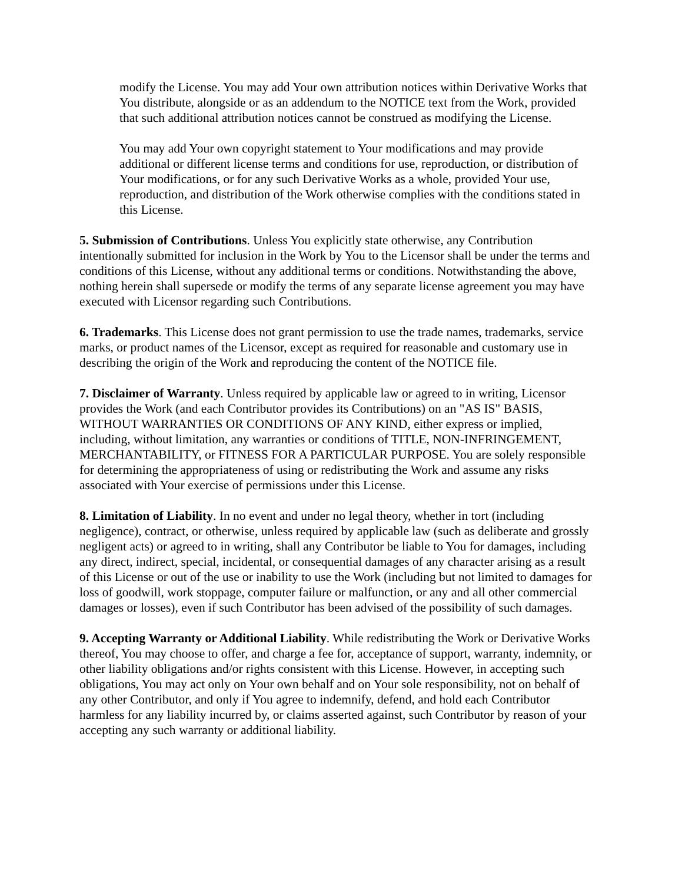modify the License. You may add Your own attribution notices within Derivative Works that You distribute, alongside or as an addendum to the NOTICE text from the Work, provided that such additional attribution notices cannot be construed as modifying the License.
You may add Your own copyright statement to Your modifications and may provide additional or different license terms and conditions for use, reproduction, or distribution of Your modifications, or for any such Derivative Works as a whole, provided Your use, reproduction, and distribution of the Work otherwise complies with the conditions stated in this License.
5. Submission of Contributions. Unless You explicitly state otherwise, any Contribution intentionally submitted for inclusion in the Work by You to the Licensor shall be under the terms and conditions of this License, without any additional terms or conditions. Notwithstanding the above, nothing herein shall supersede or modify the terms of any separate license agreement you may have executed with Licensor regarding such Contributions.
6. Trademarks. This License does not grant permission to use the trade names, trademarks, service marks, or product names of the Licensor, except as required for reasonable and customary use in describing the origin of the Work and reproducing the content of the NOTICE file.
7. Disclaimer of Warranty. Unless required by applicable law or agreed to in writing, Licensor provides the Work (and each Contributor provides its Contributions) on an "AS IS" BASIS, WITHOUT WARRANTIES OR CONDITIONS OF ANY KIND, either express or implied, including, without limitation, any warranties or conditions of TITLE, NON-INFRINGEMENT, MERCHANTABILITY, or FITNESS FOR A PARTICULAR PURPOSE. You are solely responsible for determining the appropriateness of using or redistributing the Work and assume any risks associated with Your exercise of permissions under this License.
8. Limitation of Liability. In no event and under no legal theory, whether in tort (including negligence), contract, or otherwise, unless required by applicable law (such as deliberate and grossly negligent acts) or agreed to in writing, shall any Contributor be liable to You for damages, including any direct, indirect, special, incidental, or consequential damages of any character arising as a result of this License or out of the use or inability to use the Work (including but not limited to damages for loss of goodwill, work stoppage, computer failure or malfunction, or any and all other commercial damages or losses), even if such Contributor has been advised of the possibility of such damages.
9. Accepting Warranty or Additional Liability. While redistributing the Work or Derivative Works thereof, You may choose to offer, and charge a fee for, acceptance of support, warranty, indemnity, or other liability obligations and/or rights consistent with this License. However, in accepting such obligations, You may act only on Your own behalf and on Your sole responsibility, not on behalf of any other Contributor, and only if You agree to indemnify, defend, and hold each Contributor harmless for any liability incurred by, or claims asserted against, such Contributor by reason of your accepting any such warranty or additional liability.